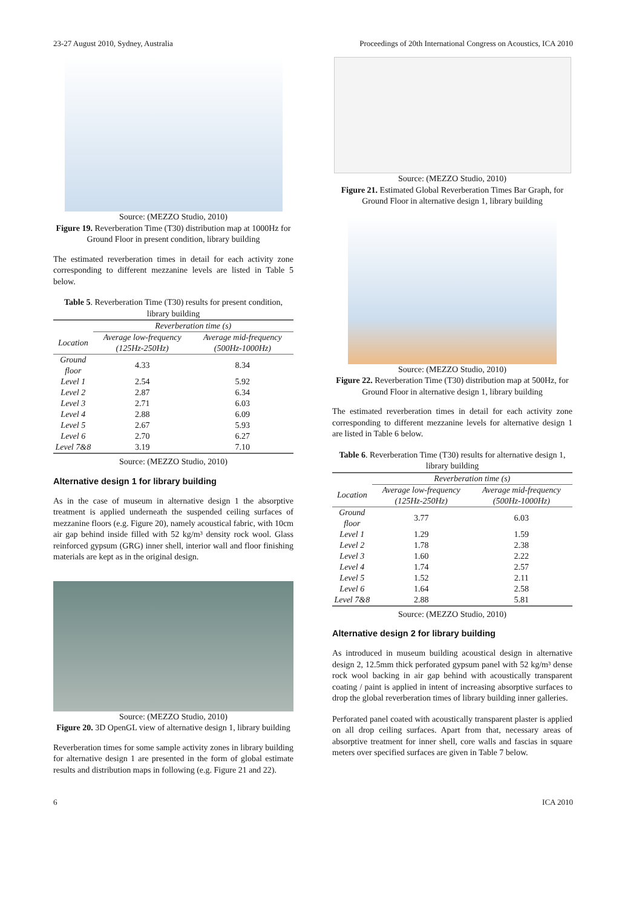23-27 August 2010, Sydney, Australia Proceedings of 20th International Congress on Acoustics, ICA 2010
Source: (MEZZO Studio, 2010)
Figure 19. Reverberation Time (T30) distribution map at 1000Hz for Ground Floor in present condition, library building
The estimated reverberation times in detail for each activity zone corresponding to different mezzanine levels are listed in Table 5 below.
Table 5. Reverberation Time (T30) results for present condition, library building
| | Reverberation time (s) | |
| --- | --- | --- |
| Location | Average low-frequency (125Hz-250Hz) | Average mid-frequency (500Hz-1000Hz) |
| Ground floor | 4.33 | 8.34 |
| Level 1 | 2.54 | 5.92 |
| Level 2 | 2.87 | 6.34 |
| Level 3 | 2.71 | 6.03 |
| Level 4 | 2.88 | 6.09 |
| Level 5 | 2.67 | 5.93 |
| Level 6 | 2.70 | 6.27 |
| Level 7&8 | 3.19 | 7.10 |
Source: (MEZZO Studio, 2010)
Alternative design 1 for library building
As in the case of museum in alternative design 1 the absorptive treatment is applied underneath the suspended ceiling surfaces of mezzanine floors (e.g. Figure 20), namely acoustical fabric, with 10cm air gap behind inside filled with 52 kg/m³ density rock wool. Glass reinforced gypsum (GRG) inner shell, interior wall and floor finishing materials are kept as in the original design.
Source: (MEZZO Studio, 2010)
Figure 20. 3D OpenGL view of alternative design 1, library building
Reverberation times for some sample activity zones in library building for alternative design 1 are presented in the form of global estimate results and distribution maps in following (e.g. Figure 21 and 22).
Source: (MEZZO Studio, 2010)
Figure 21. Estimated Global Reverberation Times Bar Graph, for Ground Floor in alternative design 1, library building
Source: (MEZZO Studio, 2010)
Figure 22. Reverberation Time (T30) distribution map at 500Hz, for Ground Floor in alternative design 1, library building
The estimated reverberation times in detail for each activity zone corresponding to different mezzanine levels for alternative design 1 are listed in Table 6 below.
Table 6. Reverberation Time (T30) results for alternative design 1, library building
| | Reverberation time (s) | |
| --- | --- | --- |
| Location | Average low-frequency (125Hz-250Hz) | Average mid-frequency (500Hz-1000Hz) |
| Ground floor | 3.77 | 6.03 |
| Level 1 | 1.29 | 1.59 |
| Level 2 | 1.78 | 2.38 |
| Level 3 | 1.60 | 2.22 |
| Level 4 | 1.74 | 2.57 |
| Level 5 | 1.52 | 2.11 |
| Level 6 | 1.64 | 2.58 |
| Level 7&8 | 2.88 | 5.81 |
Source: (MEZZO Studio, 2010)
Alternative design 2 for library building
As introduced in museum building acoustical design in alternative design 2, 12.5mm thick perforated gypsum panel with 52 kg/m³ dense rock wool backing in air gap behind with acoustically transparent coating / paint is applied in intent of increasing absorptive surfaces to drop the global reverberation times of library building inner galleries.
Perforated panel coated with acoustically transparent plaster is applied on all drop ceiling surfaces. Apart from that, necessary areas of absorptive treatment for inner shell, core walls and fascias in square meters over specified surfaces are given in Table 7 below.
6 ICA 2010